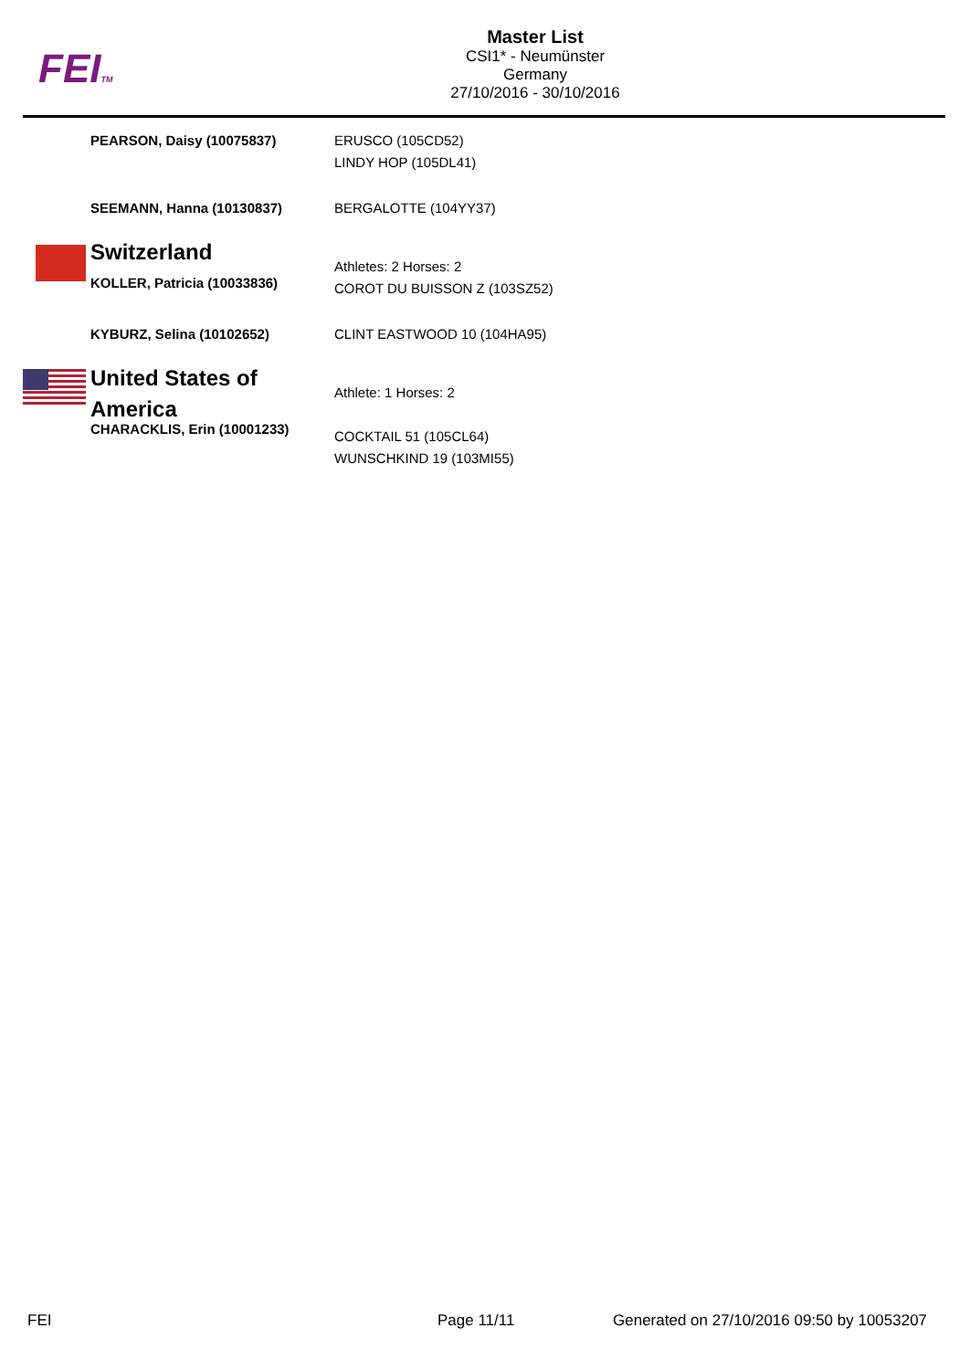FEITM
Master List
CSI1* - Neumünster
Germany
27/10/2016 - 30/10/2016
| | PEARSON, Daisy (10075837) | ERUSCO (105CD52) LINDY HOP (105DL41) |
| | SEEMANN, Hanna (10130837) | BERGALOTTE (104YY37) |
| | Switzerland KOLLER, Patricia (10033836) | Athletes: 2 Horses: 2 COROT DU BUISSON Z (103SZ52) |
| | KYBURZ, Selina (10102652) | CLINT EASTWOOD 10 (104HA95) |
| | United States of America CHARACKLIS, Erin (10001233) | Athlete: 1 Horses: 2 COCKTAIL 51 (105CL64) WUNSCHKIND 19 (103MI55) |
FEI Page 11/11
Generated on 27/10/2016 09:50 by 10053207